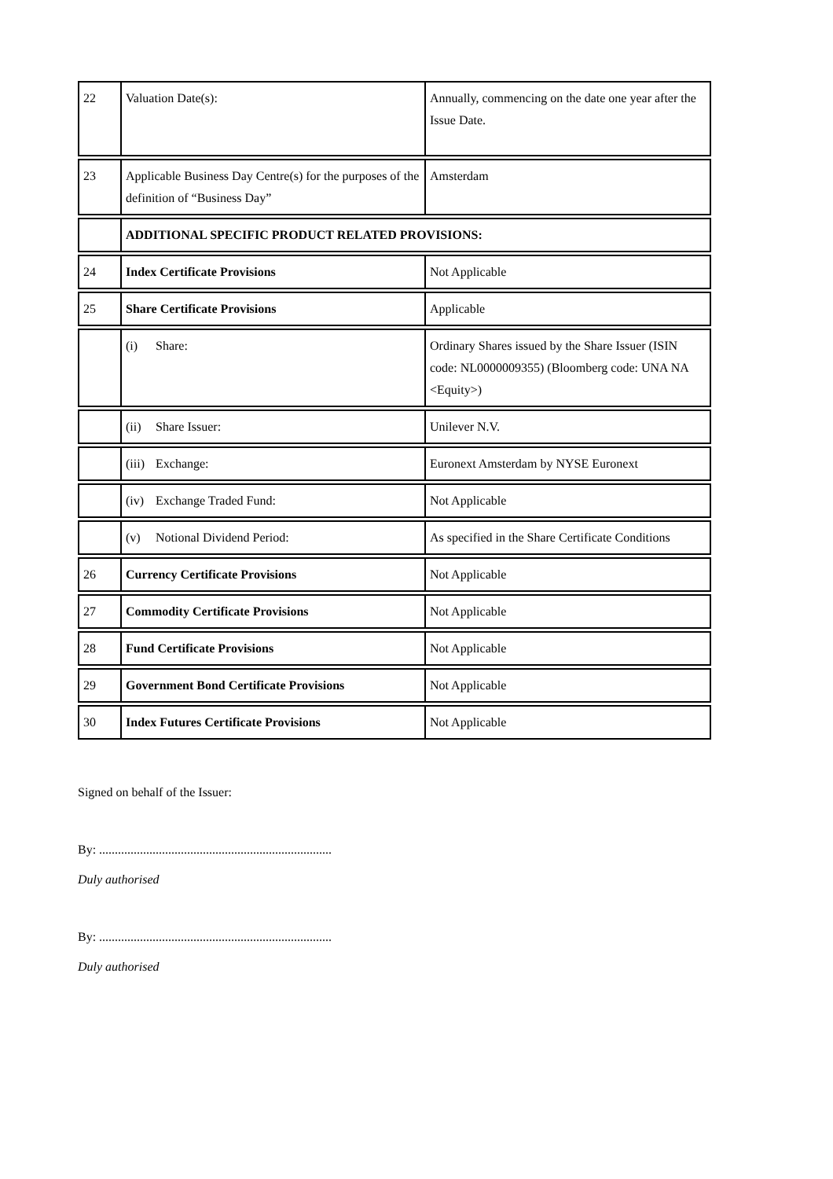| 22 | Valuation Date(s): | Annually, commencing on the date one year after the Issue Date. |
| 23 | Applicable Business Day Centre(s) for the purposes of the definition of “Business Day” | Amsterdam |
| | ADDITIONAL SPECIFIC PRODUCT RELATED PROVISIONS: | |
| 24 | Index Certificate Provisions | Not Applicable |
| 25 | Share Certificate Provisions | Applicable |
| | (i) Share: | Ordinary Shares issued by the Share Issuer (ISIN code: NL0000009355) (Bloomberg code: UNA NA <Equity>) |
| | (ii) Share Issuer: | Unilever N.V. |
| | (iii) Exchange: | Euronext Amsterdam by NYSE Euronext |
| | (iv) Exchange Traded Fund: | Not Applicable |
| | (v) Notional Dividend Period: | As specified in the Share Certificate Conditions |
| 26 | Currency Certificate Provisions | Not Applicable |
| 27 | Commodity Certificate Provisions | Not Applicable |
| 28 | Fund Certificate Provisions | Not Applicable |
| 29 | Government Bond Certificate Provisions | Not Applicable |
| 30 | Index Futures Certificate Provisions | Not Applicable |
Signed on behalf of the Issuer:
By: ..........................................................................
Duly authorised
By: ..........................................................................
Duly authorised